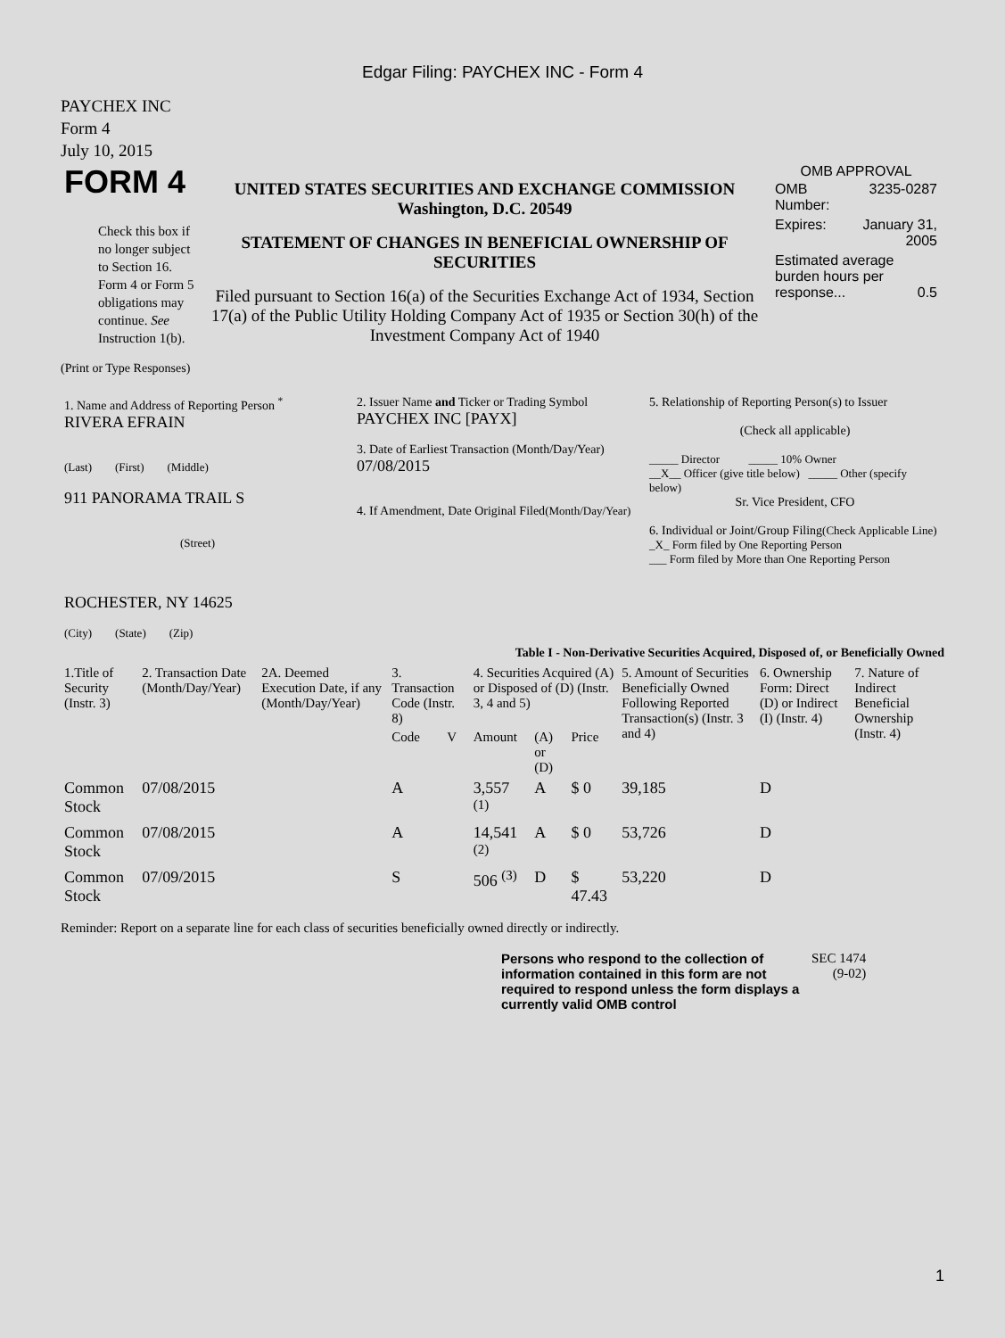Edgar Filing: PAYCHEX INC - Form 4
PAYCHEX INC
Form 4
July 10, 2015
| FORM 4 Check this box if no longer subject to Section 16. Form 4 or Form 5 obligations may continue. See Instruction 1(b). | UNITED STATES SECURITIES AND EXCHANGE COMMISSION Washington, D.C. 20549 STATEMENT OF CHANGES IN BENEFICIAL OWNERSHIP OF SECURITIES Filed pursuant to Section 16(a) of the Securities Exchange Act of 1934, Section 17(a) of the Public Utility Holding Company Act of 1935 or Section 30(h) of the Investment Company Act of 1940 | OMB APPROVAL / OMB Number: / 3235-0287 / / Expires: / January 31, 2005 / / Estimated average burden hours per response... 0.5 / / |
(Print or Type Responses)
| 1. Name and Address of Reporting Person <sup>*</sup> RIVERA EFRAIN (Last) (First) (Middle) 911 PANORAMA TRAIL S (Street) ROCHESTER, NY 14625 (City) (State) (Zip) | 2. Issuer Name and Ticker or Trading Symbol PAYCHEX INC [PAYX] 3. Date of Earliest Transaction (Month/Day/Year) 07/08/2015 4. If Amendment, Date Original Filed (Month/Day/Year) | 5. Relationship of Reporting Person(s) to Issuer (Check all applicable) _____ Director _____ 10% Owner __X__ Officer (give title below) _____ Other (specify below) Sr. Vice President, CFO 6. Individual or Joint/Group Filing (Check Applicable Line) _X_ Form filed by One Reporting Person ___ Form filed by More than One Reporting Person |
Table I - Non-Derivative Securities Acquired, Disposed of, or Beneficially Owned
| 1.Title of Security (Instr. 3) | 2. Transaction Date (Month/Day/Year) | 2A. Deemed Execution Date, if any (Month/Day/Year) | 3. Transaction Code (Instr. 8) | | 4. Securities Acquired (A) or Disposed of (D) (Instr. 3, 4 and 5) | | | 5. Amount of Securities Beneficially Owned Following Reported Transaction(s) (Instr. 3 and 4) | 6. Ownership Form: Direct (D) or Indirect (I) (Instr. 4) | 7. Nature of Indirect Beneficial Ownership (Instr. 4) |
| --- | --- | --- | --- | --- | --- | --- | --- | --- | --- | --- |
| | | | Code | V | Amount | (A) or (D) | Price | | | |
| Common Stock | 07/08/2015 | | A | | 3,557 <sup>(1)</sup> | A | $ 0 | 39,185 | D | |
| Common Stock | 07/08/2015 | | A | | 14,541 <sup>(2)</sup> | A | $ 0 | 53,726 | D | |
| Common Stock | 07/09/2015 | | S | | 506 <sup>(3)</sup> | D | $ 47.43 | 53,220 | D | |
Reminder: Report on a separate line for each class of securities beneficially owned directly or indirectly.
| Persons who respond to the collection of information contained in this form are not required to respond unless the form displays a currently valid OMB control | SEC 1474 (9-02) |
1